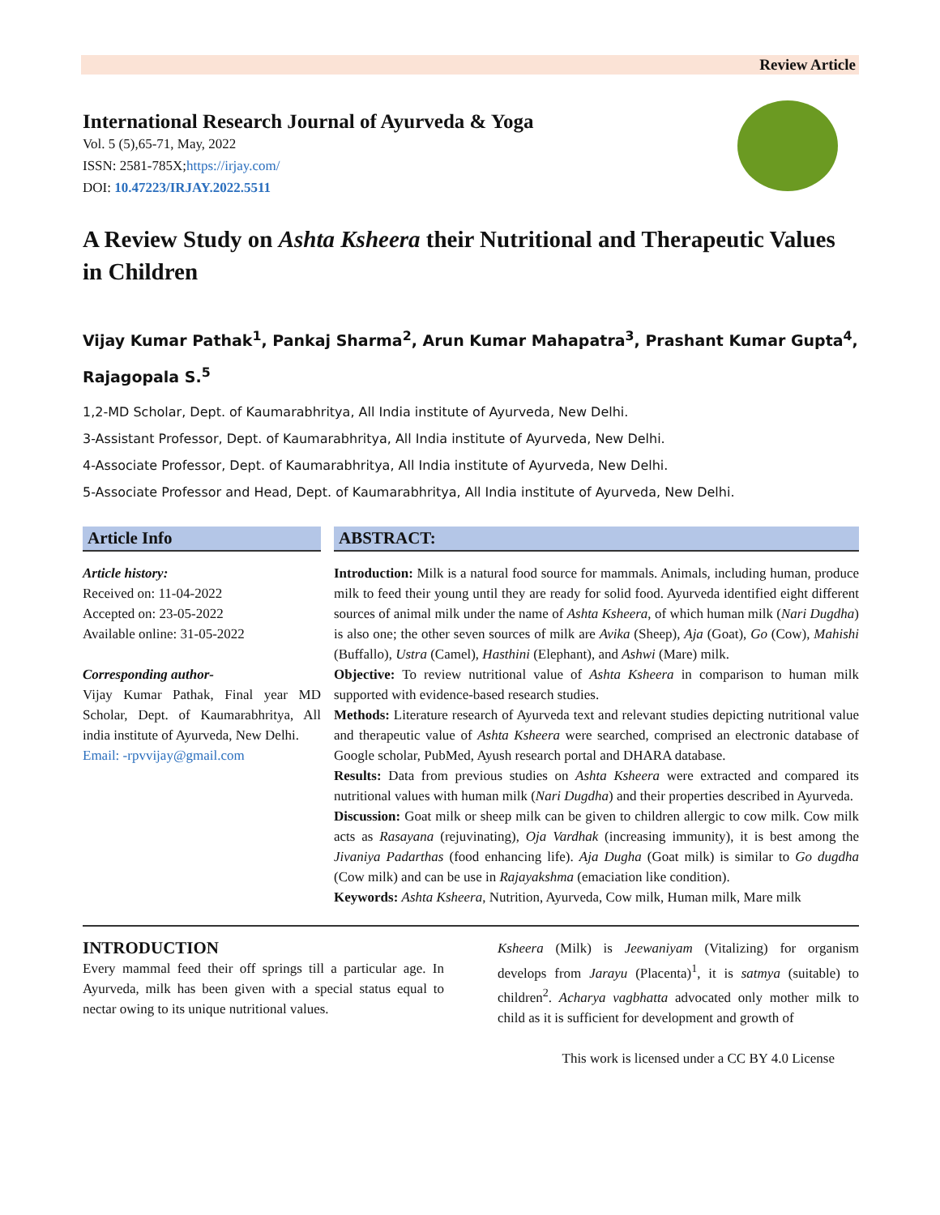Review Article
International Research Journal of Ayurveda & Yoga
Vol. 5 (5),65-71, May, 2022
ISSN: 2581-785X;https://irjay.com/
DOI: 10.47223/IRJAY.2022.5511
A Review Study on Ashta Ksheera their Nutritional and Therapeutic Values in Children
Vijay Kumar Pathak<sup>1</sup>, Pankaj Sharma<sup>2</sup>, Arun Kumar Mahapatra<sup>3</sup>, Prashant Kumar Gupta<sup>4</sup>, Rajagopala S.<sup>5</sup>
1,2-MD Scholar, Dept. of Kaumarabhritya, All India institute of Ayurveda, New Delhi.
3-Assistant Professor, Dept. of Kaumarabhritya, All India institute of Ayurveda, New Delhi.
4-Associate Professor, Dept. of Kaumarabhritya, All India institute of Ayurveda, New Delhi.
5-Associate Professor and Head, Dept. of Kaumarabhritya, All India institute of Ayurveda, New Delhi.
Article Info
Article history:
Received on: 11-04-2022
Accepted on: 23-05-2022
Available online: 31-05-2022
Corresponding author-
Vijay Kumar Pathak, Final year MD Scholar, Dept. of Kaumarabhritya, All india institute of Ayurveda, New Delhi.
Email: -rpvvijay@gmail.com
ABSTRACT:
Introduction: Milk is a natural food source for mammals. Animals, including human, produce milk to feed their young until they are ready for solid food. Ayurveda identified eight different sources of animal milk under the name of Ashta Ksheera, of which human milk (Nari Dugdha) is also one; the other seven sources of milk are Avika (Sheep), Aja (Goat), Go (Cow), Mahishi (Buffallo), Ustra (Camel), Hasthini (Elephant), and Ashwi (Mare) milk.
Objective: To review nutritional value of Ashta Ksheera in comparison to human milk supported with evidence-based research studies.
Methods: Literature research of Ayurveda text and relevant studies depicting nutritional value and therapeutic value of Ashta Ksheera were searched, comprised an electronic database of Google scholar, PubMed, Ayush research portal and DHARA database.
Results: Data from previous studies on Ashta Ksheera were extracted and compared its nutritional values with human milk (Nari Dugdha) and their properties described in Ayurveda.
Discussion: Goat milk or sheep milk can be given to children allergic to cow milk. Cow milk acts as Rasayana (rejuvinating), Oja Vardhak (increasing immunity), it is best among the Jivaniya Padarthas (food enhancing life). Aja Dugha (Goat milk) is similar to Go dugdha (Cow milk) and can be use in Rajayakshma (emaciation like condition).
Keywords: Ashta Ksheera, Nutrition, Ayurveda, Cow milk, Human milk, Mare milk
INTRODUCTION
Every mammal feed their off springs till a particular age. In Ayurveda, milk has been given with a special status equal to nectar owing to its unique nutritional values.
Ksheera (Milk) is Jeewaniyam (Vitalizing) for organism develops from Jarayu (Placenta)<sup>1</sup>, it is satmya (suitable) to children<sup>2</sup>. Acharya vagbhatta advocated only mother milk to child as it is sufficient for development and growth of
This work is licensed under a CC BY 4.0 License